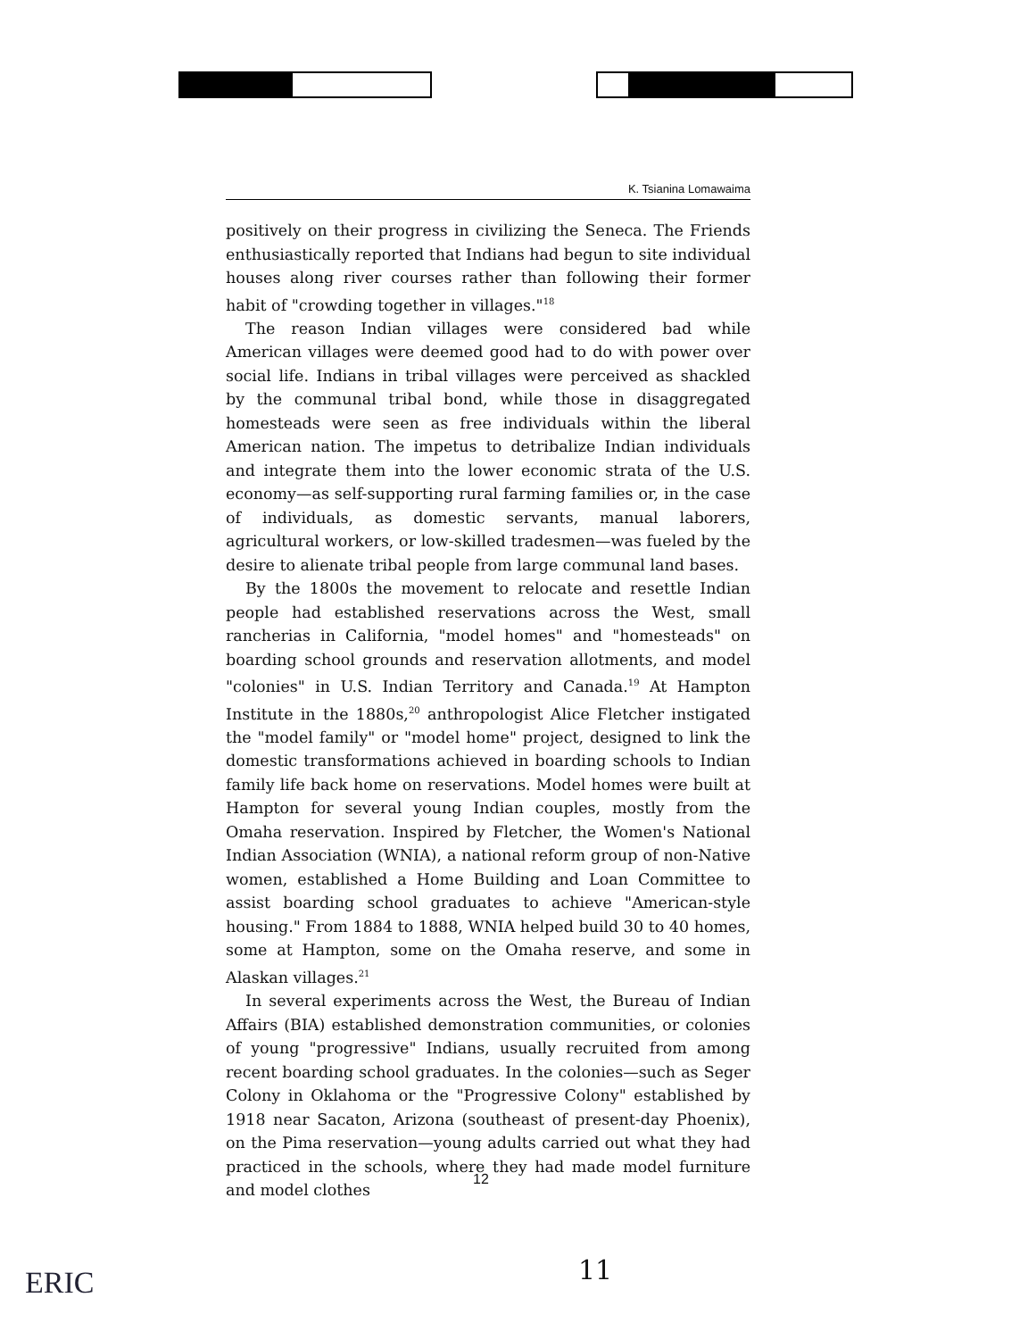K. Tsianina Lomawaima
positively on their progress in civilizing the Seneca. The Friends enthusiastically reported that Indians had begun to site individual houses along river courses rather than following their former habit of "crowding together in villages."<sup>18</sup>
The reason Indian villages were considered bad while American villages were deemed good had to do with power over social life. Indians in tribal villages were perceived as shackled by the communal tribal bond, while those in disaggregated homesteads were seen as free individuals within the liberal American nation. The impetus to detribalize Indian individuals and integrate them into the lower economic strata of the U.S. economy—as self-supporting rural farming families or, in the case of individuals, as domestic servants, manual laborers, agricultural workers, or low-skilled tradesmen—was fueled by the desire to alienate tribal people from large communal land bases.
By the 1800s the movement to relocate and resettle Indian people had established reservations across the West, small rancherias in California, "model homes" and "homesteads" on boarding school grounds and reservation allotments, and model "colonies" in U.S. Indian Territory and Canada.<sup>19</sup> At Hampton Institute in the 1880s,<sup>20</sup> anthropologist Alice Fletcher instigated the "model family" or "model home" project, designed to link the domestic transformations achieved in boarding schools to Indian family life back home on reservations. Model homes were built at Hampton for several young Indian couples, mostly from the Omaha reservation. Inspired by Fletcher, the Women's National Indian Association (WNIA), a national reform group of non-Native women, established a Home Building and Loan Committee to assist boarding school graduates to achieve "American-style housing." From 1884 to 1888, WNIA helped build 30 to 40 homes, some at Hampton, some on the Omaha reserve, and some in Alaskan villages.<sup>21</sup>
In several experiments across the West, the Bureau of Indian Affairs (BIA) established demonstration communities, or colonies of young "progressive" Indians, usually recruited from among recent boarding school graduates. In the colonies—such as Seger Colony in Oklahoma or the "Progressive Colony" established by 1918 near Sacaton, Arizona (southeast of present-day Phoenix), on the Pima reservation—young adults carried out what they had practiced in the schools, where they had made model furniture and model clothes
12
11
ERIC